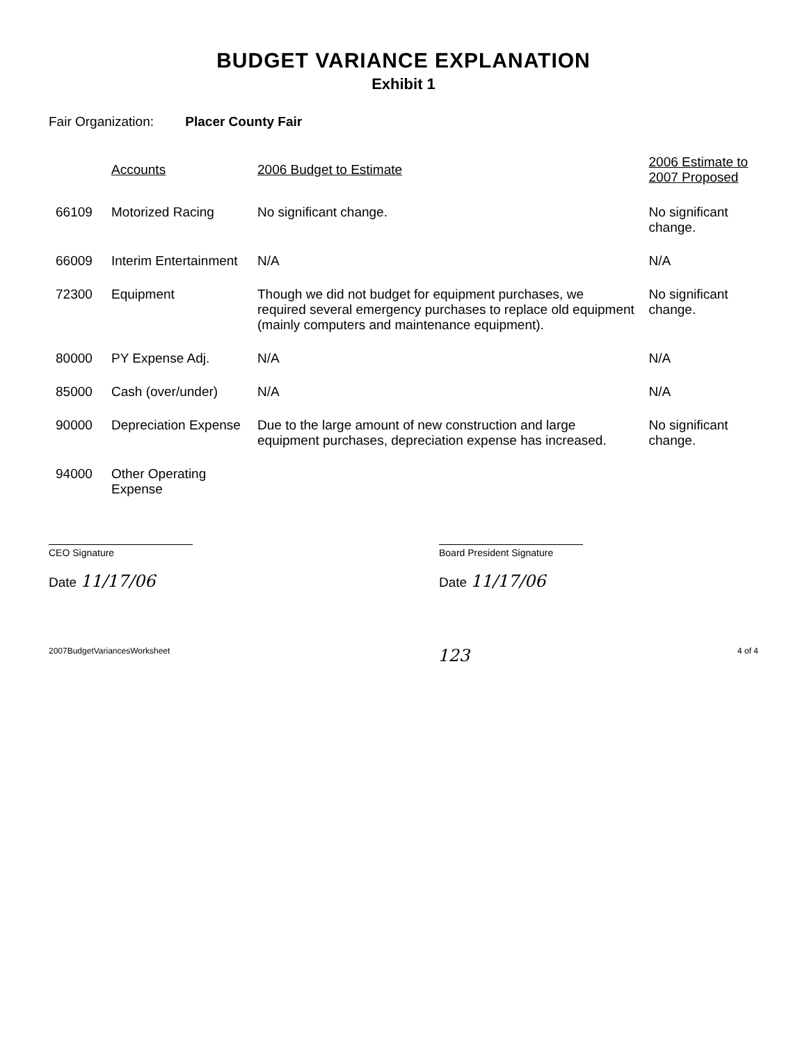BUDGET VARIANCE EXPLANATION
Exhibit 1
Fair Organization: Placer County Fair
| | Accounts | 2006 Budget to Estimate | 2006 Estimate to 2007 Proposed |
| --- | --- | --- | --- |
| 66109 | Motorized Racing | No significant change. | No significant change. |
| 66009 | Interim Entertainment | N/A | N/A |
| 72300 | Equipment | Though we did not budget for equipment purchases, we required several emergency purchases to replace old equipment (mainly computers and maintenance equipment). | No significant change. |
| 80000 | PY Expense Adj. | N/A | N/A |
| 85000 | Cash (over/under) | N/A | N/A |
| 90000 | Depreciation Expense | Due to the large amount of new construction and large equipment purchases, depreciation expense has increased. | No significant change. |
| 94000 | Other Operating Expense | | |
CEO Signature
Date 11/17/06
Board President Signature
Date 11/17/06
2007BudgetVariancesWorksheet 123 4 of 4